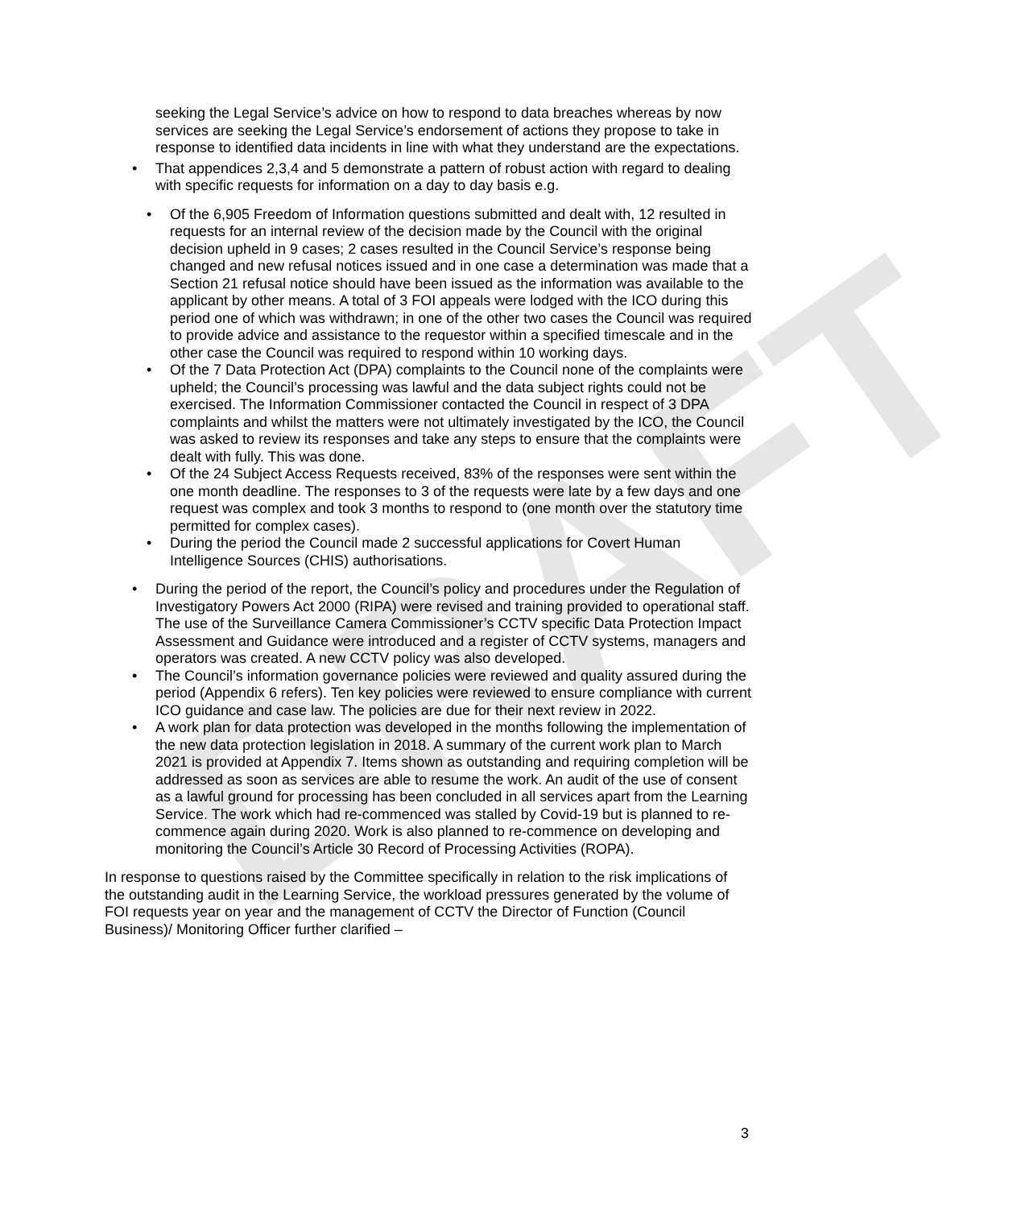DRAFT
seeking the Legal Service’s advice on how to respond to data breaches whereas by now services are seeking the Legal Service’s endorsement of actions they propose to take in response to identified data incidents in line with what they understand are the expectations.
That appendices 2,3,4 and 5 demonstrate a pattern of robust action with regard to dealing with specific requests for information on a day to day basis e.g.
Of the 6,905 Freedom of Information questions submitted and dealt with, 12 resulted in requests for an internal review of the decision made by the Council with the original decision upheld in 9 cases; 2 cases resulted in the Council Service’s response being changed and new refusal notices issued and in one case a determination was made that a Section 21 refusal notice should have been issued as the information was available to the applicant by other means. A total of 3 FOI appeals were lodged with the ICO during this period one of which was withdrawn; in one of the other two cases the Council was required to provide advice and assistance to the requestor within a specified timescale and in the other case the Council was required to respond within 10 working days.
Of the 7 Data Protection Act (DPA) complaints to the Council none of the complaints were upheld; the Council’s processing was lawful and the data subject rights could not be exercised. The Information Commissioner contacted the Council in respect of 3 DPA complaints and whilst the matters were not ultimately investigated by the ICO, the Council was asked to review its responses and take any steps to ensure that the complaints were dealt with fully. This was done.
Of the 24 Subject Access Requests received, 83% of the responses were sent within the one month deadline. The responses to 3 of the requests were late by a few days and one request was complex and took 3 months to respond to (one month over the statutory time permitted for complex cases).
During the period the Council made 2 successful applications for Covert Human Intelligence Sources (CHIS) authorisations.
During the period of the report, the Council’s policy and procedures under the Regulation of Investigatory Powers Act 2000 (RIPA) were revised and training provided to operational staff. The use of the Surveillance Camera Commissioner’s CCTV specific Data Protection Impact Assessment and Guidance were introduced and a register of CCTV systems, managers and operators was created. A new CCTV policy was also developed.
The Council’s information governance policies were reviewed and quality assured during the period (Appendix 6 refers). Ten key policies were reviewed to ensure compliance with current ICO guidance and case law. The policies are due for their next review in 2022.
A work plan for data protection was developed in the months following the implementation of the new data protection legislation in 2018. A summary of the current work plan to March 2021 is provided at Appendix 7. Items shown as outstanding and requiring completion will be addressed as soon as services are able to resume the work. An audit of the use of consent as a lawful ground for processing has been concluded in all services apart from the Learning Service. The work which had re-commenced was stalled by Covid-19 but is planned to re-commence again during 2020. Work is also planned to re-commence on developing and monitoring the Council’s Article 30 Record of Processing Activities (ROPA).
In response to questions raised by the Committee specifically in relation to the risk implications of the outstanding audit in the Learning Service, the workload pressures generated by the volume of FOI requests year on year and the management of CCTV the Director of Function (Council Business)/ Monitoring Officer further clarified –
3